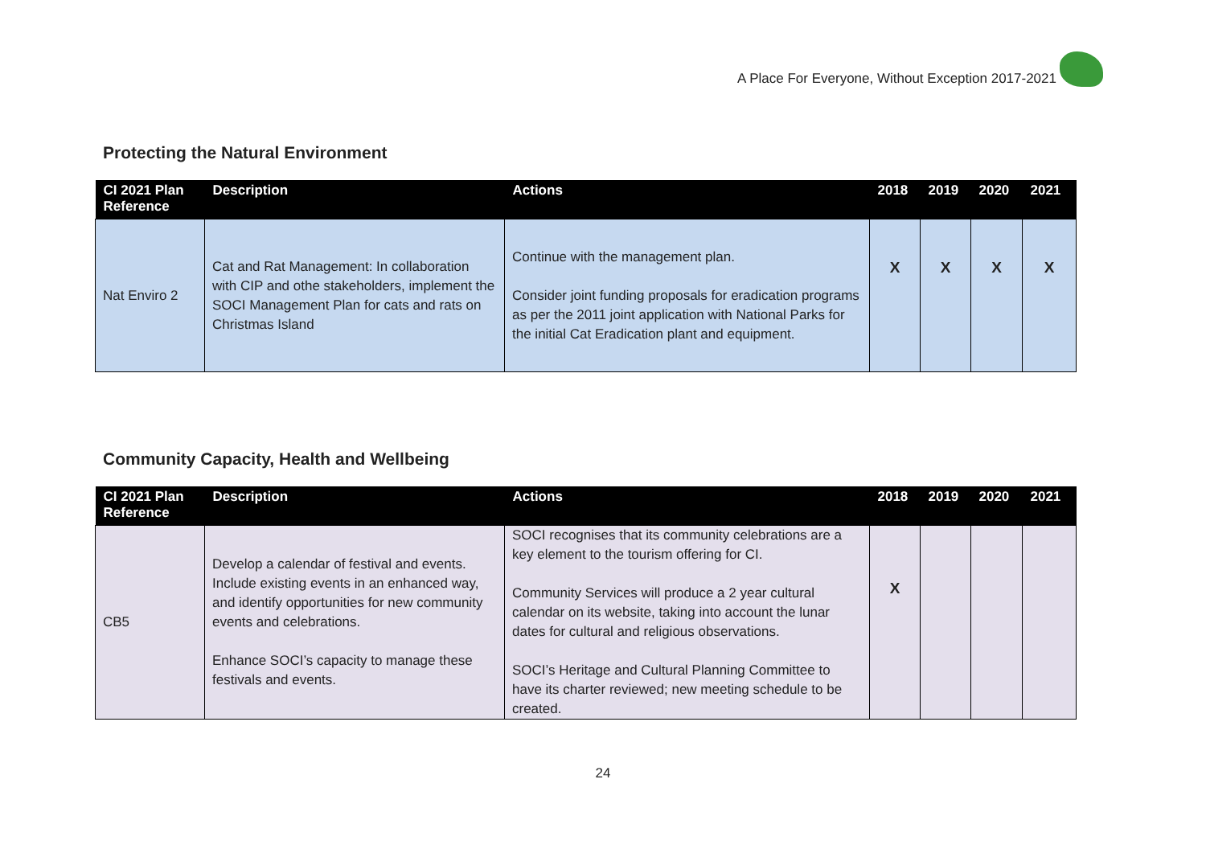A Place For Everyone, Without Exception 2017-2021
Protecting the Natural Environment
| CI 2021 Plan Reference | Description | Actions | 2018 | 2019 | 2020 | 2021 |
| --- | --- | --- | --- | --- | --- | --- |
| Nat Enviro 2 | Cat and Rat Management: In collaboration with CIP and othe stakeholders, implement the SOCI Management Plan for cats and rats on Christmas Island | Continue with the management plan. Consider joint funding proposals for eradication programs as per the 2011 joint application with National Parks for the initial Cat Eradication plant and equipment. | X | X | X | X |
Community Capacity, Health and Wellbeing
| CI 2021 Plan Reference | Description | Actions | 2018 | 2019 | 2020 | 2021 |
| --- | --- | --- | --- | --- | --- | --- |
| CB5 | Develop a calendar of festival and events. Include existing events in an enhanced way, and identify opportunities for new community events and celebrations. Enhance SOCI’s capacity to manage these festivals and events. | SOCI recognises that its community celebrations are a key element to the tourism offering for CI. Community Services will produce a 2 year cultural calendar on its website, taking into account the lunar dates for cultural and religious observations. SOCI’s Heritage and Cultural Planning Committee to have its charter reviewed; new meeting schedule to be created. | X | | | |
24